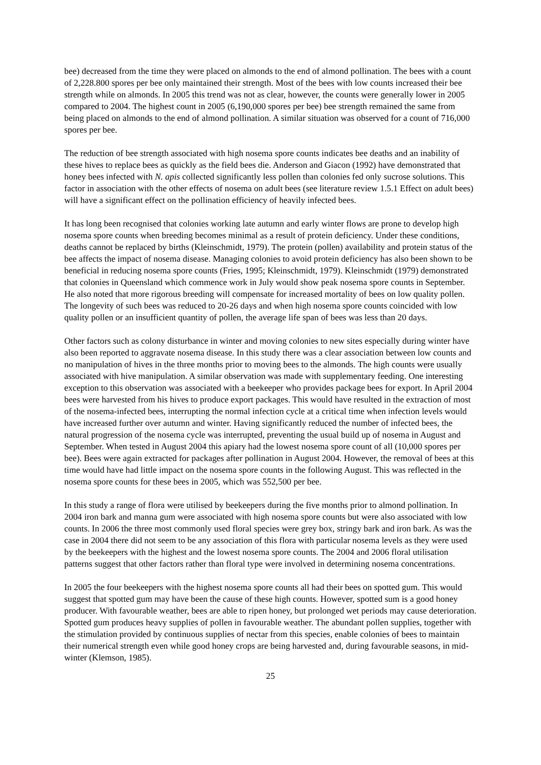bee) decreased from the time they were placed on almonds to the end of almond pollination. The bees with a count of 2,228.800 spores per bee only maintained their strength. Most of the bees with low counts increased their bee strength while on almonds. In 2005 this trend was not as clear, however, the counts were generally lower in 2005 compared to 2004. The highest count in 2005 (6,190,000 spores per bee) bee strength remained the same from being placed on almonds to the end of almond pollination. A similar situation was observed for a count of 716,000 spores per bee.
The reduction of bee strength associated with high nosema spore counts indicates bee deaths and an inability of these hives to replace bees as quickly as the field bees die. Anderson and Giacon (1992) have demonstrated that honey bees infected with N. apis collected significantly less pollen than colonies fed only sucrose solutions. This factor in association with the other effects of nosema on adult bees (see literature review 1.5.1 Effect on adult bees) will have a significant effect on the pollination efficiency of heavily infected bees.
It has long been recognised that colonies working late autumn and early winter flows are prone to develop high nosema spore counts when breeding becomes minimal as a result of protein deficiency. Under these conditions, deaths cannot be replaced by births (Kleinschmidt, 1979). The protein (pollen) availability and protein status of the bee affects the impact of nosema disease. Managing colonies to avoid protein deficiency has also been shown to be beneficial in reducing nosema spore counts (Fries, 1995; Kleinschmidt, 1979). Kleinschmidt (1979) demonstrated that colonies in Queensland which commence work in July would show peak nosema spore counts in September. He also noted that more rigorous breeding will compensate for increased mortality of bees on low quality pollen. The longevity of such bees was reduced to 20-26 days and when high nosema spore counts coincided with low quality pollen or an insufficient quantity of pollen, the average life span of bees was less than 20 days.
Other factors such as colony disturbance in winter and moving colonies to new sites especially during winter have also been reported to aggravate nosema disease. In this study there was a clear association between low counts and no manipulation of hives in the three months prior to moving bees to the almonds. The high counts were usually associated with hive manipulation. A similar observation was made with supplementary feeding. One interesting exception to this observation was associated with a beekeeper who provides package bees for export. In April 2004 bees were harvested from his hives to produce export packages. This would have resulted in the extraction of most of the nosema-infected bees, interrupting the normal infection cycle at a critical time when infection levels would have increased further over autumn and winter. Having significantly reduced the number of infected bees, the natural progression of the nosema cycle was interrupted, preventing the usual build up of nosema in August and September. When tested in August 2004 this apiary had the lowest nosema spore count of all (10,000 spores per bee). Bees were again extracted for packages after pollination in August 2004. However, the removal of bees at this time would have had little impact on the nosema spore counts in the following August. This was reflected in the nosema spore counts for these bees in 2005, which was 552,500 per bee.
In this study a range of flora were utilised by beekeepers during the five months prior to almond pollination. In 2004 iron bark and manna gum were associated with high nosema spore counts but were also associated with low counts. In 2006 the three most commonly used floral species were grey box, stringy bark and iron bark. As was the case in 2004 there did not seem to be any association of this flora with particular nosema levels as they were used by the beekeepers with the highest and the lowest nosema spore counts. The 2004 and 2006 floral utilisation patterns suggest that other factors rather than floral type were involved in determining nosema concentrations.
In 2005 the four beekeepers with the highest nosema spore counts all had their bees on spotted gum. This would suggest that spotted gum may have been the cause of these high counts. However, spotted sum is a good honey producer. With favourable weather, bees are able to ripen honey, but prolonged wet periods may cause deterioration. Spotted gum produces heavy supplies of pollen in favourable weather. The abundant pollen supplies, together with the stimulation provided by continuous supplies of nectar from this species, enable colonies of bees to maintain their numerical strength even while good honey crops are being harvested and, during favourable seasons, in mid-winter (Klemson, 1985).
25